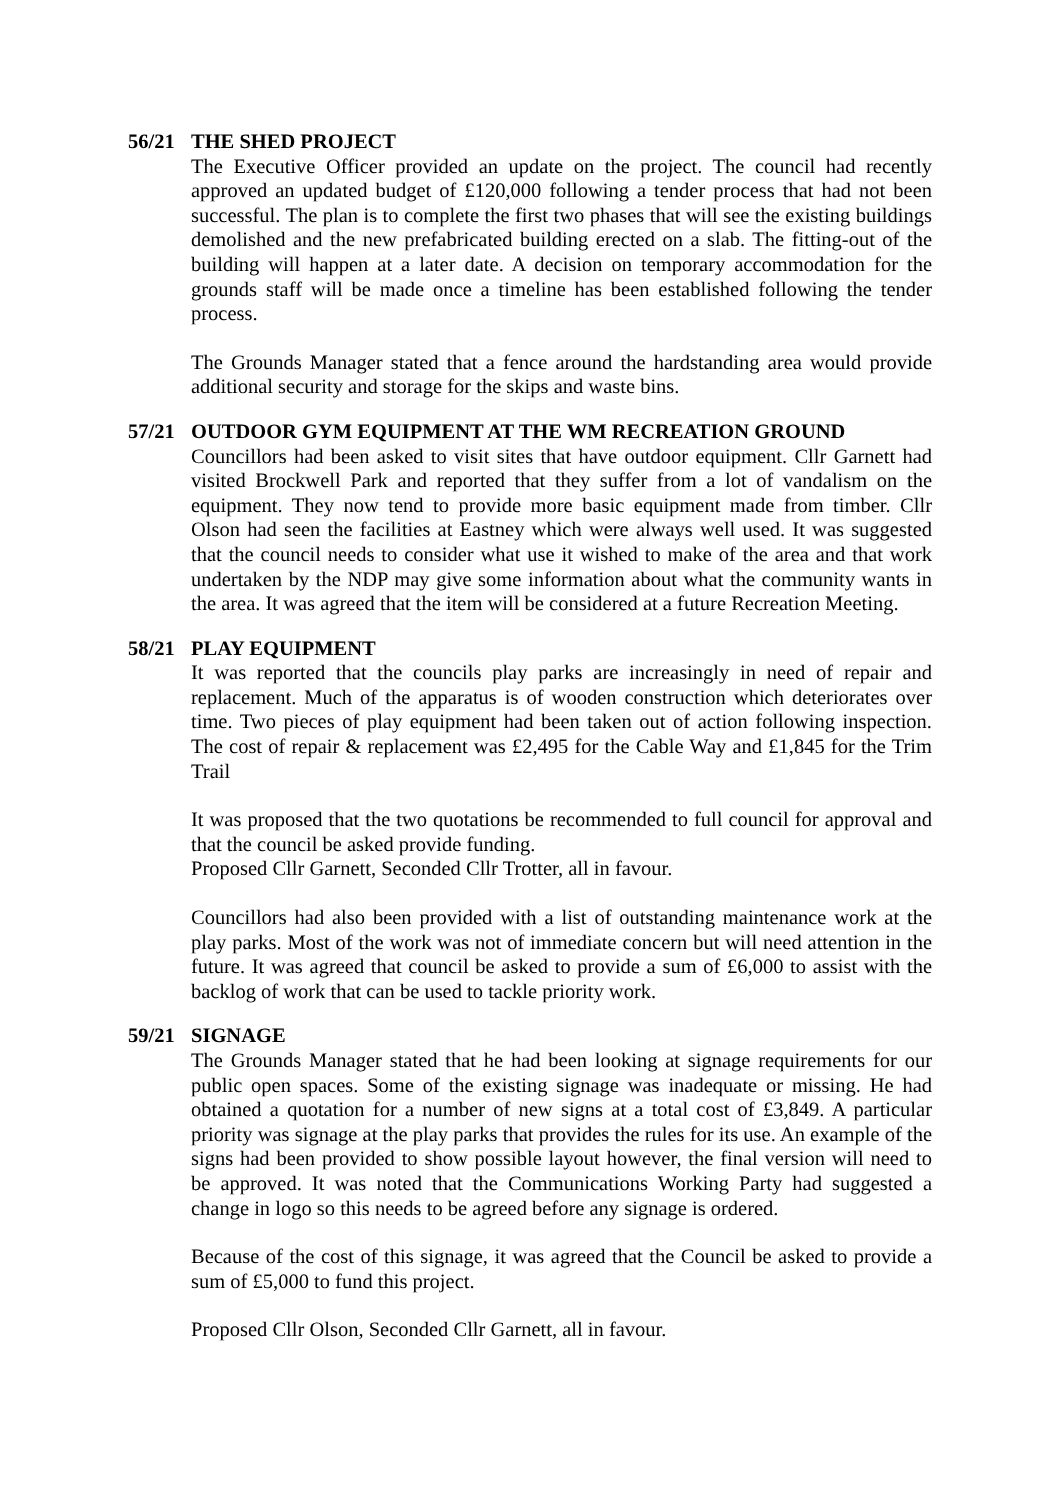56/21 THE SHED PROJECT
The Executive Officer provided an update on the project. The council had recently approved an updated budget of £120,000 following a tender process that had not been successful. The plan is to complete the first two phases that will see the existing buildings demolished and the new prefabricated building erected on a slab. The fitting-out of the building will happen at a later date. A decision on temporary accommodation for the grounds staff will be made once a timeline has been established following the tender process.
The Grounds Manager stated that a fence around the hardstanding area would provide additional security and storage for the skips and waste bins.
57/21 OUTDOOR GYM EQUIPMENT AT THE WM RECREATION GROUND
Councillors had been asked to visit sites that have outdoor equipment. Cllr Garnett had visited Brockwell Park and reported that they suffer from a lot of vandalism on the equipment. They now tend to provide more basic equipment made from timber. Cllr Olson had seen the facilities at Eastney which were always well used. It was suggested that the council needs to consider what use it wished to make of the area and that work undertaken by the NDP may give some information about what the community wants in the area. It was agreed that the item will be considered at a future Recreation Meeting.
58/21 PLAY EQUIPMENT
It was reported that the councils play parks are increasingly in need of repair and replacement. Much of the apparatus is of wooden construction which deteriorates over time. Two pieces of play equipment had been taken out of action following inspection. The cost of repair & replacement was £2,495 for the Cable Way and £1,845 for the Trim Trail
It was proposed that the two quotations be recommended to full council for approval and that the council be asked provide funding.
Proposed Cllr Garnett, Seconded Cllr Trotter, all in favour.
Councillors had also been provided with a list of outstanding maintenance work at the play parks. Most of the work was not of immediate concern but will need attention in the future. It was agreed that council be asked to provide a sum of £6,000 to assist with the backlog of work that can be used to tackle priority work.
59/21 SIGNAGE
The Grounds Manager stated that he had been looking at signage requirements for our public open spaces. Some of the existing signage was inadequate or missing. He had obtained a quotation for a number of new signs at a total cost of £3,849. A particular priority was signage at the play parks that provides the rules for its use. An example of the signs had been provided to show possible layout however, the final version will need to be approved. It was noted that the Communications Working Party had suggested a change in logo so this needs to be agreed before any signage is ordered.
Because of the cost of this signage, it was agreed that the Council be asked to provide a sum of £5,000 to fund this project.
Proposed Cllr Olson, Seconded Cllr Garnett, all in favour.